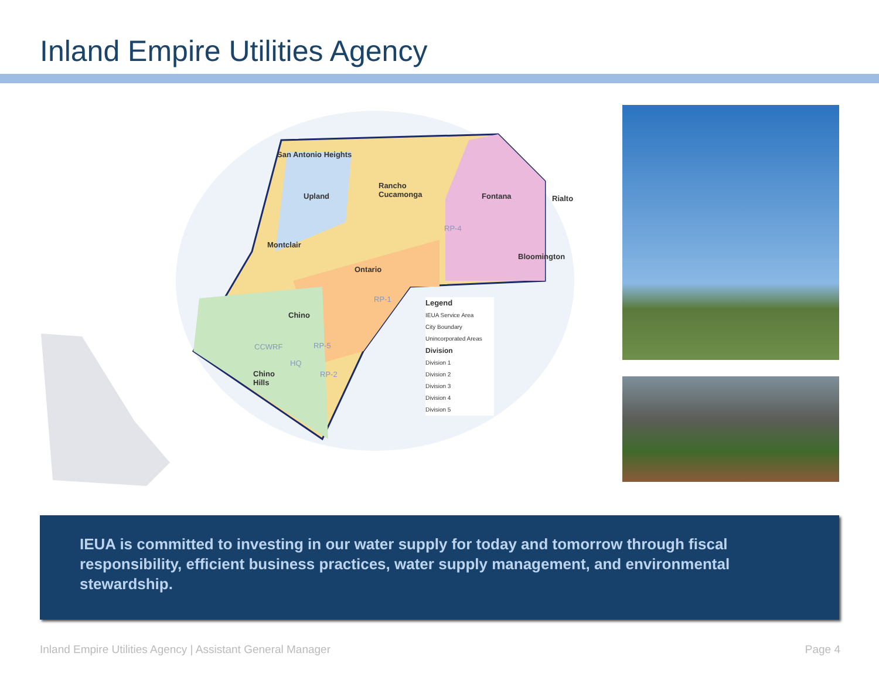Inland Empire Utilities Agency
San Antonio Heights
Upland
Rancho
Cucamonga Fontana Rialto
Montclair
Bloomington
Ontario
Chino
Chino
Hills
CCWRF RP-5
HQ
RP-2
RP-1
RP-4
Legend
IEUA Service Area
City Boundary
Unincorporated Areas
Division
Division 1
Division 2
Division 3
Division 4
Division 5
IEUA is committed to investing in our water supply for today and tomorrow through fiscal responsibility, efficient business practices, water supply management, and environmental stewardship.
Inland Empire Utilities Agency | Assistant General Manager Page 4